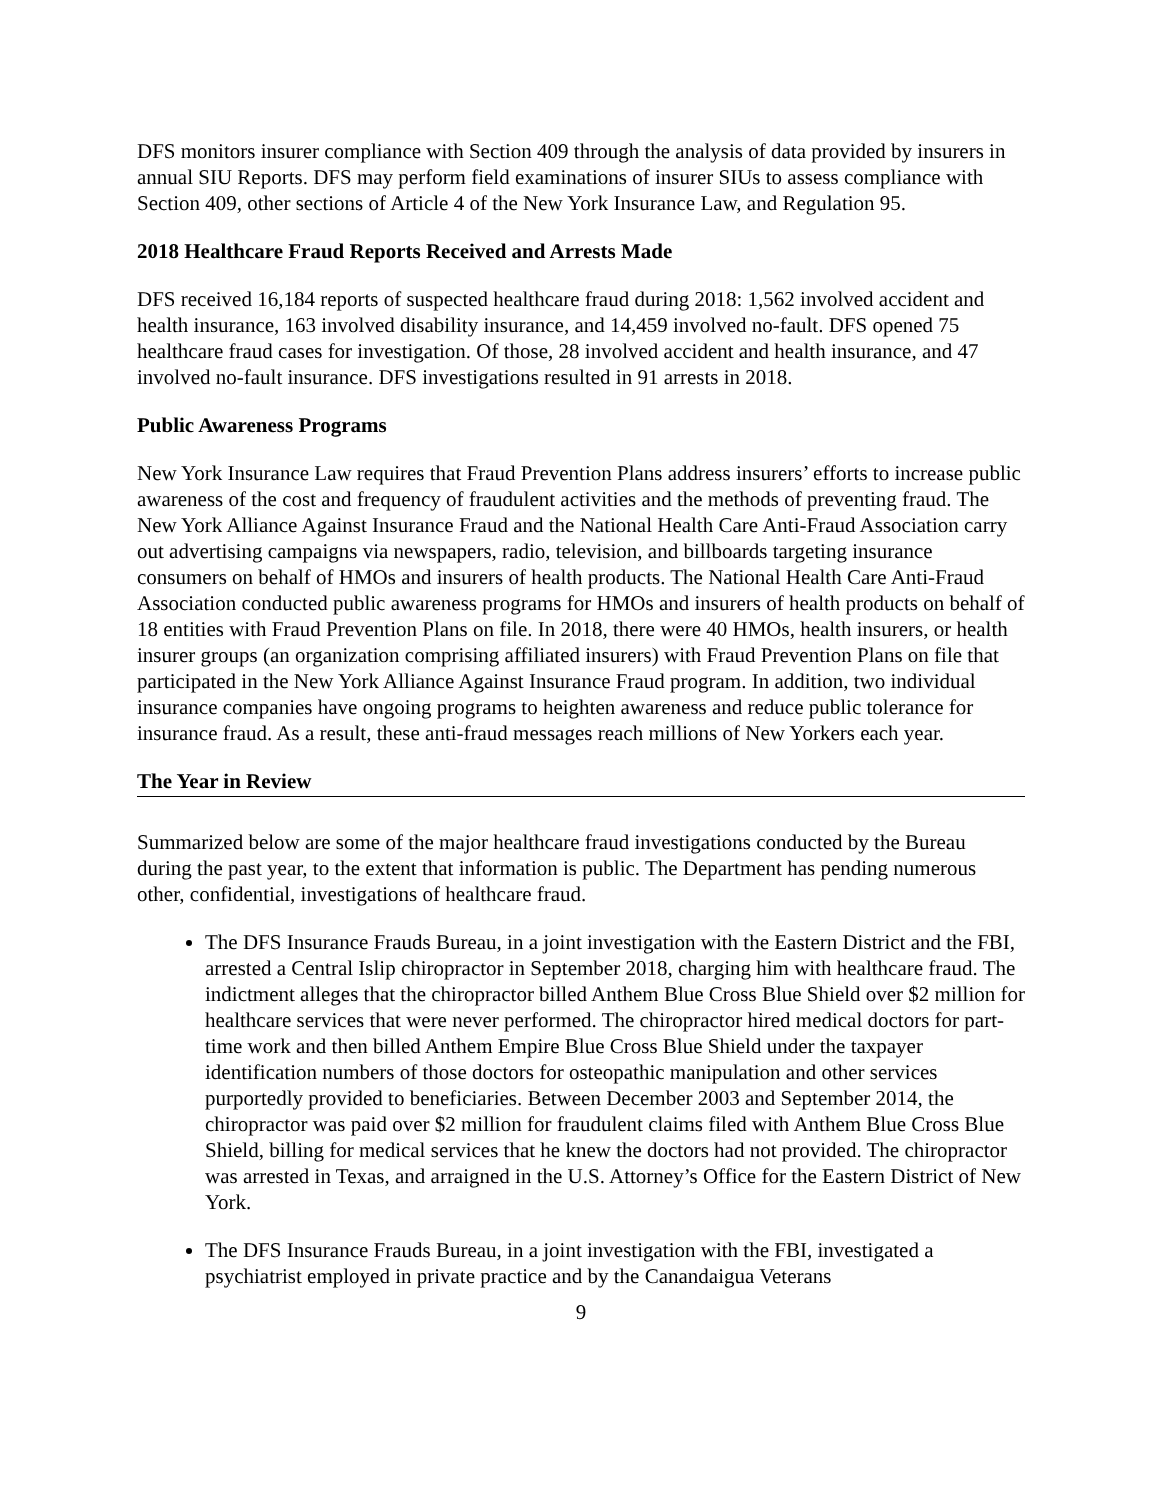DFS monitors insurer compliance with Section 409 through the analysis of data provided by insurers in annual SIU Reports. DFS may perform field examinations of insurer SIUs to assess compliance with Section 409, other sections of Article 4 of the New York Insurance Law, and Regulation 95.
2018 Healthcare Fraud Reports Received and Arrests Made
DFS received 16,184 reports of suspected healthcare fraud during 2018: 1,562 involved accident and health insurance, 163 involved disability insurance, and 14,459 involved no-fault. DFS opened 75 healthcare fraud cases for investigation. Of those, 28 involved accident and health insurance, and 47 involved no-fault insurance. DFS investigations resulted in 91 arrests in 2018.
Public Awareness Programs
New York Insurance Law requires that Fraud Prevention Plans address insurers’ efforts to increase public awareness of the cost and frequency of fraudulent activities and the methods of preventing fraud. The New York Alliance Against Insurance Fraud and the National Health Care Anti-Fraud Association carry out advertising campaigns via newspapers, radio, television, and billboards targeting insurance consumers on behalf of HMOs and insurers of health products. The National Health Care Anti-Fraud Association conducted public awareness programs for HMOs and insurers of health products on behalf of 18 entities with Fraud Prevention Plans on file. In 2018, there were 40 HMOs, health insurers, or health insurer groups (an organization comprising affiliated insurers) with Fraud Prevention Plans on file that participated in the New York Alliance Against Insurance Fraud program. In addition, two individual insurance companies have ongoing programs to heighten awareness and reduce public tolerance for insurance fraud. As a result, these anti-fraud messages reach millions of New Yorkers each year.
The Year in Review
Summarized below are some of the major healthcare fraud investigations conducted by the Bureau during the past year, to the extent that information is public. The Department has pending numerous other, confidential, investigations of healthcare fraud.
The DFS Insurance Frauds Bureau, in a joint investigation with the Eastern District and the FBI, arrested a Central Islip chiropractor in September 2018, charging him with healthcare fraud. The indictment alleges that the chiropractor billed Anthem Blue Cross Blue Shield over $2 million for healthcare services that were never performed. The chiropractor hired medical doctors for part-time work and then billed Anthem Empire Blue Cross Blue Shield under the taxpayer identification numbers of those doctors for osteopathic manipulation and other services purportedly provided to beneficiaries. Between December 2003 and September 2014, the chiropractor was paid over $2 million for fraudulent claims filed with Anthem Blue Cross Blue Shield, billing for medical services that he knew the doctors had not provided. The chiropractor was arrested in Texas, and arraigned in the U.S. Attorney’s Office for the Eastern District of New York.
The DFS Insurance Frauds Bureau, in a joint investigation with the FBI, investigated a psychiatrist employed in private practice and by the Canandaigua Veterans
9